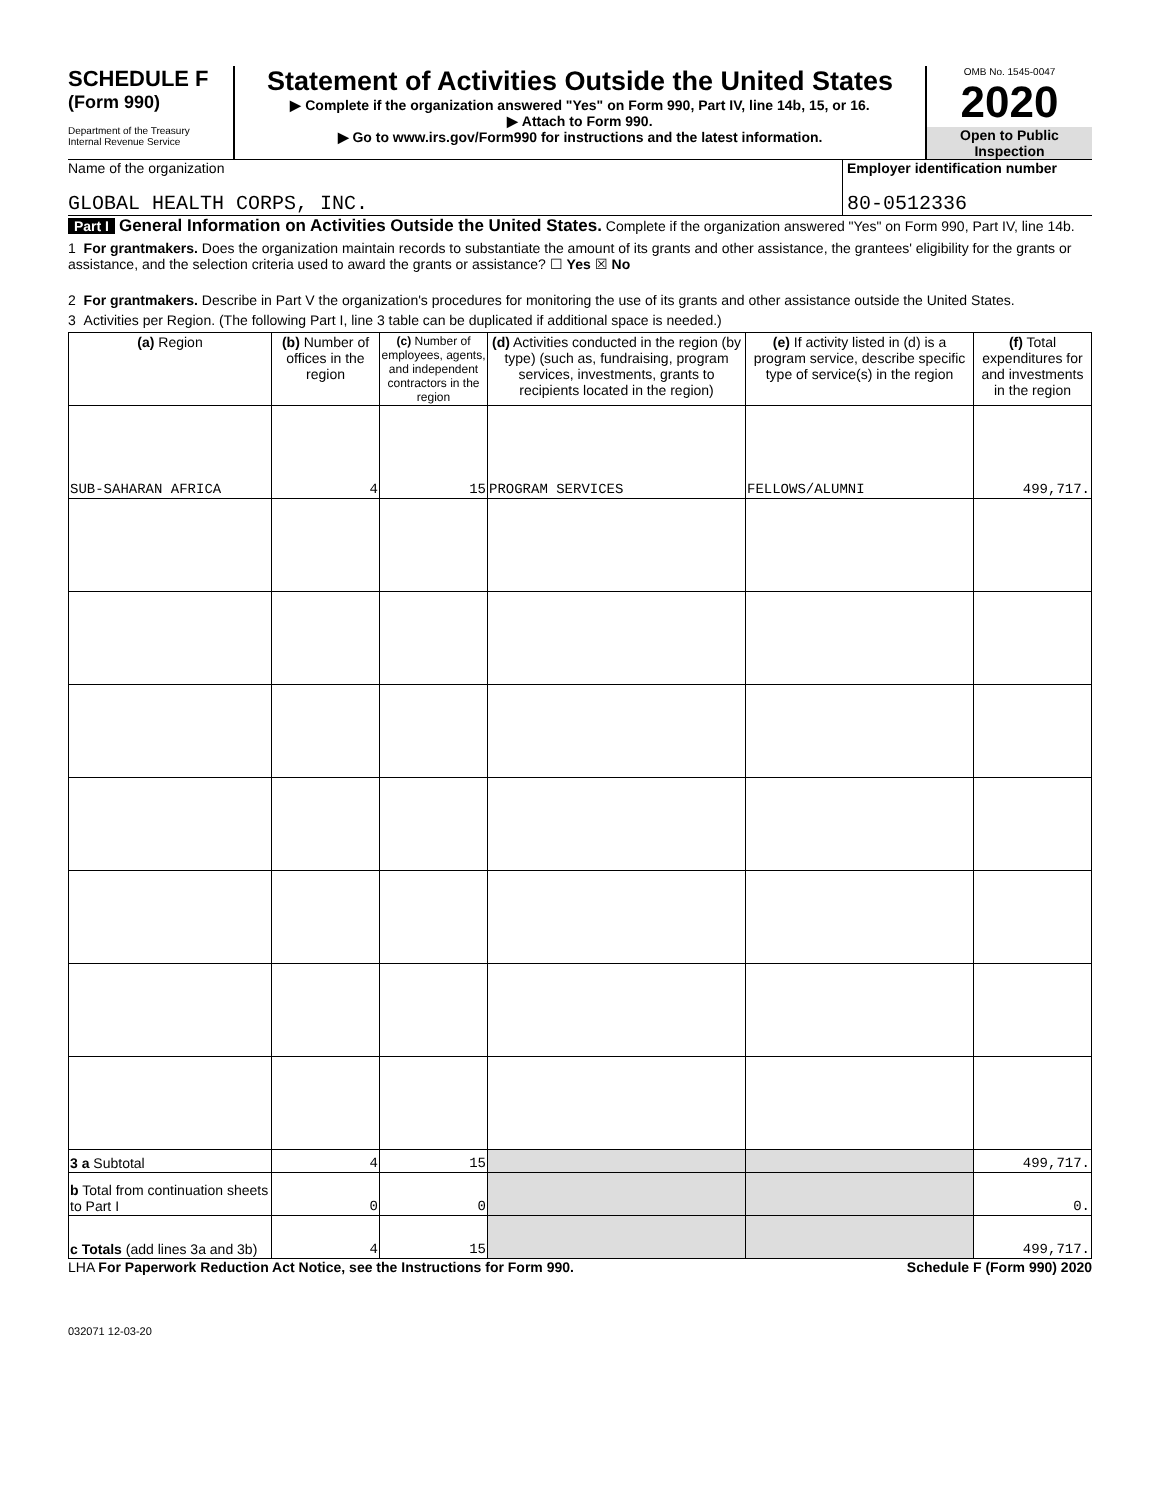SCHEDULE F
(Form 990)
Department of the Treasury
Internal Revenue Service
Statement of Activities Outside the United States
▶ Complete if the organization answered "Yes" on Form 990, Part IV, line 14b, 15, or 16.
▶ Attach to Form 990.
▶ Go to www.irs.gov/Form990 for instructions and the latest information.
OMB No. 1545-0047
2020
Open to Public Inspection
Name of the organization
GLOBAL HEALTH CORPS, INC.
Employer identification number
80-0512336
Part I General Information on Activities Outside the United States. Complete if the organization answered "Yes" on Form 990, Part IV, line 14b.
1 For grantmakers. Does the organization maintain records to substantiate the amount of its grants and other assistance, the grantees' eligibility for the grants or assistance, and the selection criteria used to award the grants or assistance? ☐ Yes ☒ No
2 For grantmakers. Describe in Part V the organization's procedures for monitoring the use of its grants and other assistance outside the United States.
3 Activities per Region. (The following Part I, line 3 table can be duplicated if additional space is needed.)
| (a) Region | (b) Number of offices in the region | (c) Number of employees, agents, and independent contractors in the region | (d) Activities conducted in the region (by type) (such as, fundraising, program services, investments, grants to recipients located in the region) | (e) If activity listed in (d) is a program service, describe specific type of service(s) in the region | (f) Total expenditures for and investments in the region |
| --- | --- | --- | --- | --- | --- |
| SUB-SAHARAN AFRICA | 4 | 15 | PROGRAM SERVICES | FELLOWS/ALUMNI | 499,717. |
| 3 a Subtotal | 4 | 15 | | | 499,717. |
| b Total from continuation sheets to Part I | 0 | 0 | | | 0. |
| c Totals (add lines 3a and 3b) | 4 | 15 | | | 499,717. |
LHA For Paperwork Reduction Act Notice, see the Instructions for Form 990. Schedule F (Form 990) 2020
032071 12-03-20